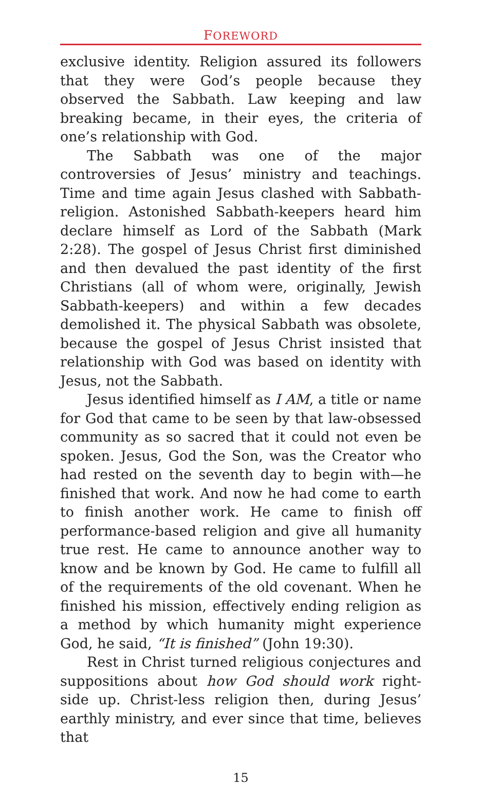FOREWORD
exclusive identity. Religion assured its followers that they were God’s people because they observed the Sabbath. Law keeping and law breaking became, in their eyes, the criteria of one’s relationship with God.
The Sabbath was one of the major controversies of Jesus’ ministry and teachings. Time and time again Jesus clashed with Sabbath-religion. Astonished Sabbath-keepers heard him declare himself as Lord of the Sabbath (Mark 2:28). The gospel of Jesus Christ first diminished and then devalued the past identity of the first Christians (all of whom were, originally, Jewish Sabbath-keepers) and within a few decades demolished it. The physical Sabbath was obsolete, because the gospel of Jesus Christ insisted that relationship with God was based on identity with Jesus, not the Sabbath.
Jesus identified himself as I AM, a title or name for God that came to be seen by that law-obsessed community as so sacred that it could not even be spoken. Jesus, God the Son, was the Creator who had rested on the seventh day to begin with—he finished that work. And now he had come to earth to finish another work. He came to finish off performance-based religion and give all humanity true rest. He came to announce another way to know and be known by God. He came to fulfill all of the requirements of the old covenant. When he finished his mission, effectively ending religion as a method by which humanity might experience God, he said, “It is finished” (John 19:30).
Rest in Christ turned religious conjectures and suppositions about how God should work right-side up. Christ-less religion then, during Jesus’ earthly ministry, and ever since that time, believes that
15